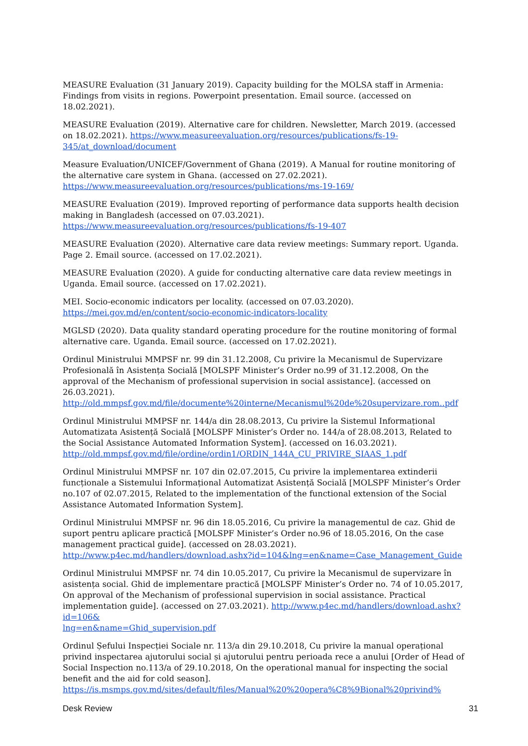MEASURE Evaluation (31 January 2019). Capacity building for the MOLSA staff in Armenia: Findings from visits in regions. Powerpoint presentation. Email source. (accessed on 18.02.2021).
MEASURE Evaluation (2019). Alternative care for children. Newsletter, March 2019. (accessed on 18.02.2021). https://www.measureevaluation.org/resources/publications/fs-19-
345/at_download/document
Measure Evaluation/UNICEF/Government of Ghana (2019). A Manual for routine monitoring of the alternative care system in Ghana. (accessed on 27.02.2021).
https://www.measureevaluation.org/resources/publications/ms-19-169/
MEASURE Evaluation (2019). Improved reporting of performance data supports health decision making in Bangladesh (accessed on 07.03.2021).
https://www.measureevaluation.org/resources/publications/fs-19-407
MEASURE Evaluation (2020). Alternative care data review meetings: Summary report. Uganda. Page 2. Email source. (accessed on 17.02.2021).
MEASURE Evaluation (2020). A guide for conducting alternative care data review meetings in Uganda. Email source. (accessed on 17.02.2021).
MEI. Socio-economic indicators per locality. (accessed on 07.03.2020).
https://mei.gov.md/en/content/socio-economic-indicators-locality
MGLSD (2020). Data quality standard operating procedure for the routine monitoring of formal alternative care. Uganda. Email source. (accessed on 17.02.2021).
Ordinul Ministrului MMPSF nr. 99 din 31.12.2008, Cu privire la Mecanismul de Supervizare Profesională în Asistența Socială [MOLSPF Minister’s Order no.99 of 31.12.2008, On the approval of the Mechanism of professional supervision in social assistance]. (accessed on 26.03.2021).
http://old.mmpsf.gov.md/file/documente%20interne/Mecanismul%20de%20supervizare.rom..pdf
Ordinul Ministrului MMPSF nr. 144/a din 28.08.2013, Cu privire la Sistemul Informațional Automatizata Asistență Socială [MOLSPF Minister’s Order no. 144/a of 28.08.2013, Related to the Social Assistance Automated Information System]. (accessed on 16.03.2021).
http://old.mmpsf.gov.md/file/ordine/ordin1/ORDIN_144A_CU_PRIVIRE_SIAAS_1.pdf
Ordinul Ministrului MMPSF nr. 107 din 02.07.2015, Cu privire la implementarea extinderii funcționale a Sistemului Informațional Automatizat Asistență Socială [MOLSPF Minister’s Order no.107 of 02.07.2015, Related to the implementation of the functional extension of the Social Assistance Automated Information System].
Ordinul Ministrului MMPSF nr. 96 din 18.05.2016, Cu privire la managementul de caz. Ghid de suport pentru aplicare practică [MOLSPF Minister’s Order no.96 of 18.05.2016, On the case management practical guide]. (accessed on 28.03.2021).
http://www.p4ec.md/handlers/download.ashx?id=104&lng=en&name=Case_Management_Guide
Ordinul Ministrului MMPSF nr. 74 din 10.05.2017, Cu privire la Mecanismul de supervizare în asistența social. Ghid de implementare practică [MOLSPF Minister’s Order no. 74 of 10.05.2017, On approval of the Mechanism of professional supervision in social assistance. Practical implementation guide]. (accessed on 27.03.2021). http://www.p4ec.md/handlers/download.ashx?id=106&
lng=en&name=Ghid_supervision.pdf
Ordinul Șefului Inspecției Sociale nr. 113/a din 29.10.2018, Cu privire la manual operațional privind inspectarea ajutorului social și ajutorului pentru perioada rece a anului [Order of Head of Social Inspection no.113/a of 29.10.2018, On the operational manual for inspecting the social benefit and the aid for cold season].
https://is.msmps.gov.md/sites/default/files/Manual%20%20opera%C8%9Bional%20privind%
Desk Review 31